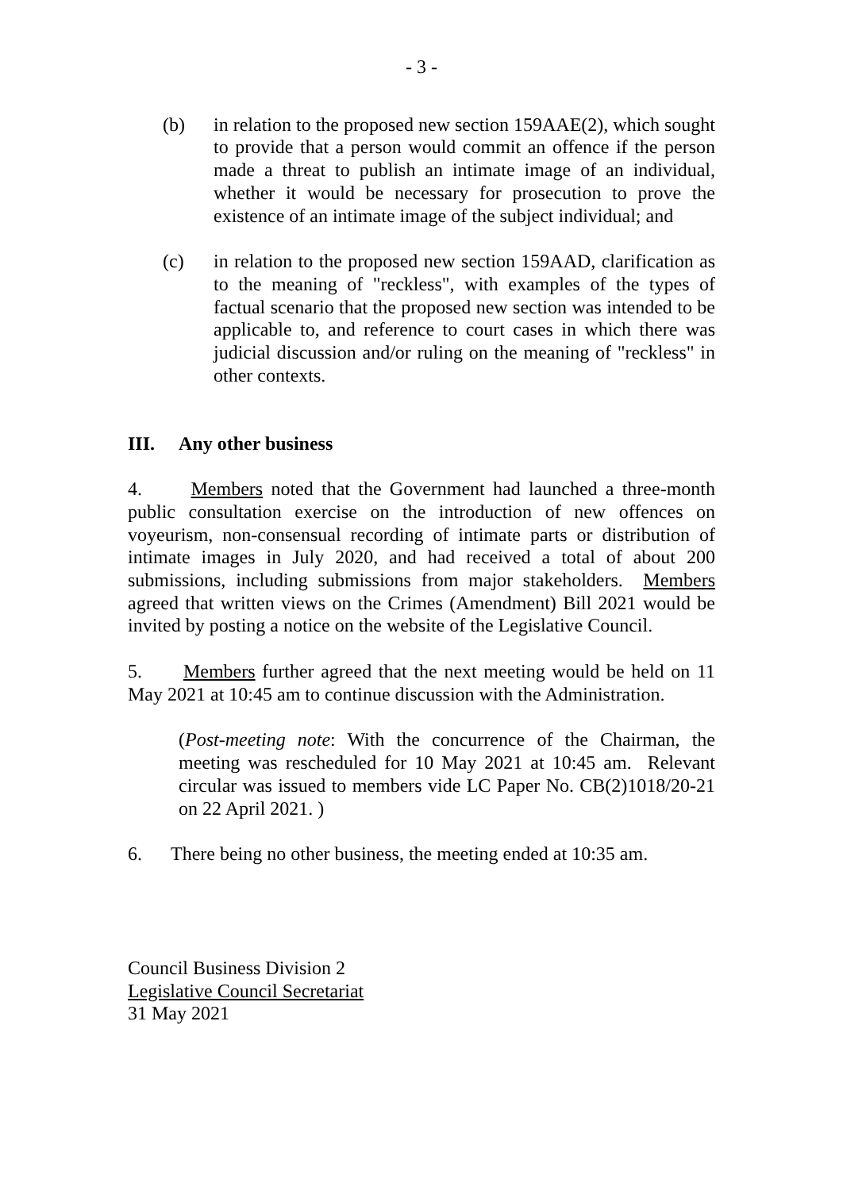- 3 -
(b) in relation to the proposed new section 159AAE(2), which sought to provide that a person would commit an offence if the person made a threat to publish an intimate image of an individual, whether it would be necessary for prosecution to prove the existence of an intimate image of the subject individual; and
(c) in relation to the proposed new section 159AAD, clarification as to the meaning of "reckless", with examples of the types of factual scenario that the proposed new section was intended to be applicable to, and reference to court cases in which there was judicial discussion and/or ruling on the meaning of "reckless" in other contexts.
III. Any other business
4. Members noted that the Government had launched a three-month public consultation exercise on the introduction of new offences on voyeurism, non-consensual recording of intimate parts or distribution of intimate images in July 2020, and had received a total of about 200 submissions, including submissions from major stakeholders. Members agreed that written views on the Crimes (Amendment) Bill 2021 would be invited by posting a notice on the website of the Legislative Council.
5. Members further agreed that the next meeting would be held on 11 May 2021 at 10:45 am to continue discussion with the Administration.
(Post-meeting note: With the concurrence of the Chairman, the meeting was rescheduled for 10 May 2021 at 10:45 am. Relevant circular was issued to members vide LC Paper No. CB(2)1018/20-21 on 22 April 2021. )
6. There being no other business, the meeting ended at 10:35 am.
Council Business Division 2
Legislative Council Secretariat
31 May 2021